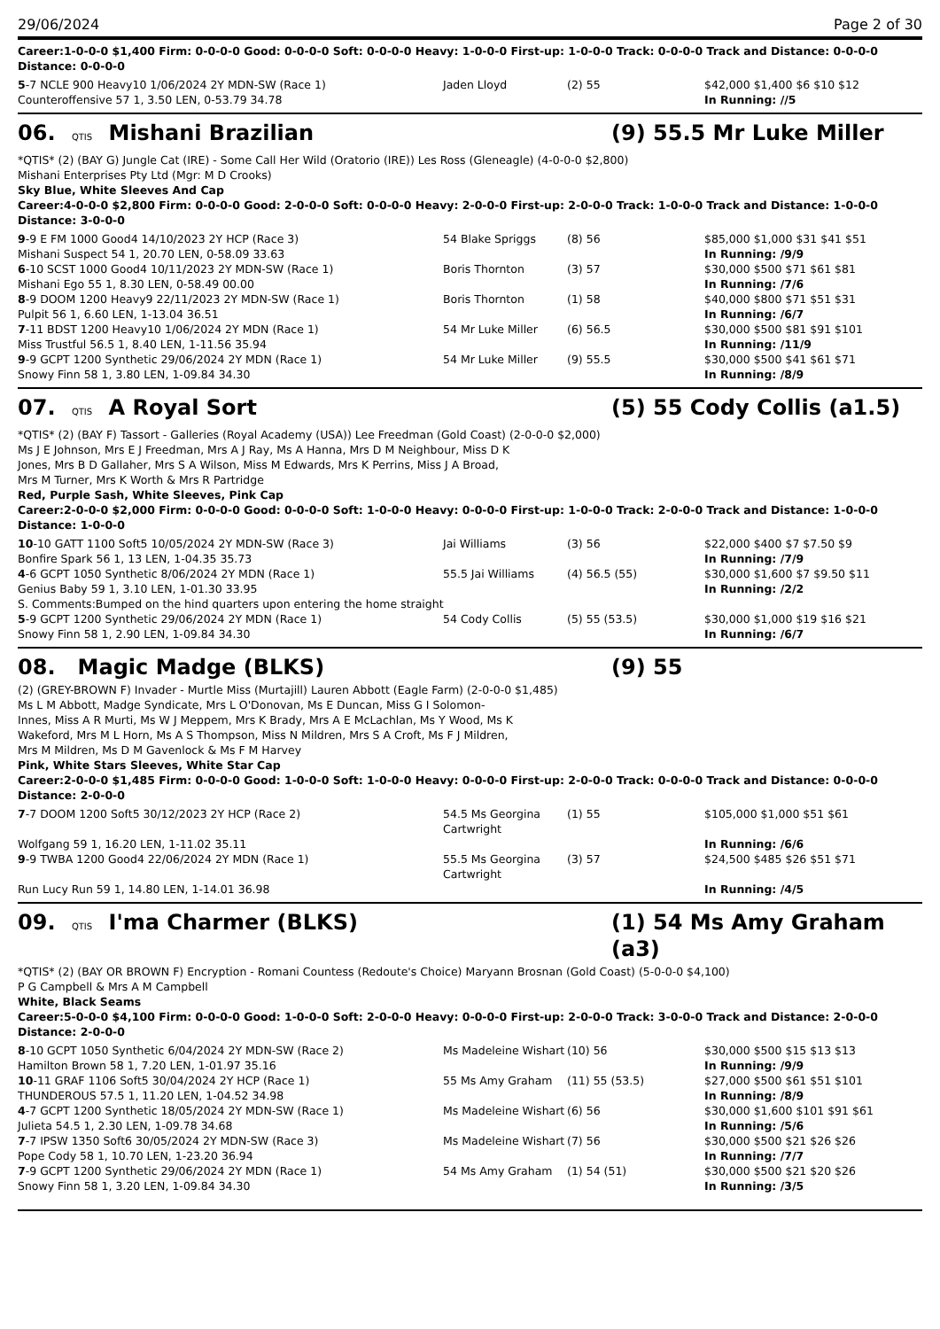29/06/2024 Page 2 of 30
Career:1-0-0-0 $1,400 Firm: 0-0-0-0 Good: 0-0-0-0 Soft: 0-0-0-0 Heavy: 1-0-0-0 First-up: 1-0-0-0 Track: 0-0-0-0 Track and Distance: 0-0-0-0 Distance: 0-0-0-0
| 5 -7 NCLE 900 Heavy10 1/06/2024 2Y MDN-SW (Race 1) | Jaden Lloyd | (2) 55 | $42,000 $1,400 $6 $10 $12 |
| Counteroffensive 57 1, 3.50 LEN, 0-53.79 34.78 | | | In Running: //5 |
06. QTIS Mishani Brazilian (9) 55.5 Mr Luke Miller
*QTIS* (2) (BAY G) Jungle Cat (IRE) - Some Call Her Wild (Oratorio (IRE)) Les Ross (Gleneagle) (4-0-0-0 $2,800)
Mishani Enterprises Pty Ltd (Mgr: M D Crooks)
Sky Blue, White Sleeves And Cap
Career:4-0-0-0 $2,800 Firm: 0-0-0-0 Good: 2-0-0-0 Soft: 0-0-0-0 Heavy: 2-0-0-0 First-up: 2-0-0-0 Track: 1-0-0-0 Track and Distance: 1-0-0-0 Distance: 3-0-0-0
| 9 -9 E FM 1000 Good4 14/10/2023 2Y HCP (Race 3) | 54 Blake Spriggs | (8) 56 | $85,000 $1,000 $31 $41 $51 |
| Mishani Suspect 54 1, 20.70 LEN, 0-58.09 33.63 | | | In Running: /9/9 |
| 6 -10 SCST 1000 Good4 10/11/2023 2Y MDN-SW (Race 1) | Boris Thornton | (3) 57 | $30,000 $500 $71 $61 $81 |
| Mishani Ego 55 1, 8.30 LEN, 0-58.49 00.00 | | | In Running: /7/6 |
| 8 -9 DOOM 1200 Heavy9 22/11/2023 2Y MDN-SW (Race 1) | Boris Thornton | (1) 58 | $40,000 $800 $71 $51 $31 |
| Pulpit 56 1, 6.60 LEN, 1-13.04 36.51 | | | In Running: /6/7 |
| 7 -11 BDST 1200 Heavy10 1/06/2024 2Y MDN (Race 1) | 54 Mr Luke Miller | (6) 56.5 | $30,000 $500 $81 $91 $101 |
| Miss Trustful 56.5 1, 8.40 LEN, 1-11.56 35.94 | | | In Running: /11/9 |
| 9 -9 GCPT 1200 Synthetic 29/06/2024 2Y MDN (Race 1) | 54 Mr Luke Miller | (9) 55.5 | $30,000 $500 $41 $61 $71 |
| Snowy Finn 58 1, 3.80 LEN, 1-09.84 34.30 | | | In Running: /8/9 |
07. QTIS A Royal Sort (5) 55 Cody Collis (a1.5)
*QTIS* (2) (BAY F) Tassort - Galleries (Royal Academy (USA)) Lee Freedman (Gold Coast) (2-0-0-0 $2,000)
Ms J E Johnson, Mrs E J Freedman, Mrs A J Ray, Ms A Hanna, Mrs D M Neighbour, Miss D K Jones, Mrs B D Gallaher, Mrs S A Wilson, Miss M Edwards, Mrs K Perrins, Miss J A Broad, Mrs M Turner, Mrs K Worth & Mrs R Partridge
Red, Purple Sash, White Sleeves, Pink Cap
Career:2-0-0-0 $2,000 Firm: 0-0-0-0 Good: 0-0-0-0 Soft: 1-0-0-0 Heavy: 0-0-0-0 First-up: 1-0-0-0 Track: 2-0-0-0 Track and Distance: 1-0-0-0 Distance: 1-0-0-0
| 10 -10 GATT 1100 Soft5 10/05/2024 2Y MDN-SW (Race 3) | Jai Williams | (3) 56 | $22,000 $400 $7 $7.50 $9 |
| Bonfire Spark 56 1, 13 LEN, 1-04.35 35.73 | | | In Running: /7/9 |
| 4 -6 GCPT 1050 Synthetic 8/06/2024 2Y MDN (Race 1) | 55.5 Jai Williams | (4) 56.5 (55) | $30,000 $1,600 $7 $9.50 $11 |
| Genius Baby 59 1, 3.10 LEN, 1-01.30 33.95 | | | In Running: /2/2 |
| S. Comments:Bumped on the hind quarters upon entering the home straight | | | |
| 5 -9 GCPT 1200 Synthetic 29/06/2024 2Y MDN (Race 1) | 54 Cody Collis | (5) 55 (53.5) | $30,000 $1,000 $19 $16 $21 |
| Snowy Finn 58 1, 2.90 LEN, 1-09.84 34.30 | | | In Running: /6/7 |
08. Magic Madge (BLKS) (9) 55
(2) (GREY-BROWN F) Invader - Murtle Miss (Murtajill) Lauren Abbott (Eagle Farm) (2-0-0-0 $1,485)
Ms L M Abbott, Madge Syndicate, Mrs L O'Donovan, Ms E Duncan, Miss G I Solomon-Innes, Miss A R Murti, Ms W J Meppem, Mrs K Brady, Mrs A E McLachlan, Ms Y Wood, Ms K Wakeford, Mrs M L Horn, Ms A S Thompson, Miss N Mildren, Mrs S A Croft, Ms F J Mildren, Mrs M Mildren, Ms D M Gavenlock & Ms F M Harvey
Pink, White Stars Sleeves, White Star Cap
Career:2-0-0-0 $1,485 Firm: 0-0-0-0 Good: 1-0-0-0 Soft: 1-0-0-0 Heavy: 0-0-0-0 First-up: 2-0-0-0 Track: 0-0-0-0 Track and Distance: 0-0-0-0 Distance: 2-0-0-0
| 7 -7 DOOM 1200 Soft5 30/12/2023 2Y HCP (Race 2) | 54.5 Ms Georgina Cartwright | (1) 55 | $105,000 $1,000 $51 $61 |
| Wolfgang 59 1, 16.20 LEN, 1-11.02 35.11 | | | In Running: /6/6 |
| 9 -9 TWBA 1200 Good4 22/06/2024 2Y MDN (Race 1) | 55.5 Ms Georgina Cartwright | (3) 57 | $24,500 $485 $26 $51 $71 |
| Run Lucy Run 59 1, 14.80 LEN, 1-14.01 36.98 | | | In Running: /4/5 |
09. QTIS I'ma Charmer (BLKS) (1) 54 Ms Amy Graham (a3)
*QTIS* (2) (BAY OR BROWN F) Encryption - Romani Countess (Redoute's Choice) Maryann Brosnan (Gold Coast) (5-0-0-0 $4,100)
P G Campbell & Mrs A M Campbell
White, Black Seams
Career:5-0-0-0 $4,100 Firm: 0-0-0-0 Good: 1-0-0-0 Soft: 2-0-0-0 Heavy: 0-0-0-0 First-up: 2-0-0-0 Track: 3-0-0-0 Track and Distance: 2-0-0-0 Distance: 2-0-0-0
| 8 -10 GCPT 1050 Synthetic 6/04/2024 2Y MDN-SW (Race 2) | Ms Madeleine Wishart | (10) 56 | $30,000 $500 $15 $13 $13 |
| Hamilton Brown 58 1, 7.20 LEN, 1-01.97 35.16 | | | In Running: /9/9 |
| 10 -11 GRAF 1106 Soft5 30/04/2024 2Y HCP (Race 1) | 55 Ms Amy Graham | (11) 55 (53.5) | $27,000 $500 $61 $51 $101 |
| THUNDEROUS 57.5 1, 11.20 LEN, 1-04.52 34.98 | | | In Running: /8/9 |
| 4 -7 GCPT 1200 Synthetic 18/05/2024 2Y MDN-SW (Race 1) | Ms Madeleine Wishart | (6) 56 | $30,000 $1,600 $101 $91 $61 |
| Julieta 54.5 1, 2.30 LEN, 1-09.78 34.68 | | | In Running: /5/6 |
| 7 -7 IPSW 1350 Soft6 30/05/2024 2Y MDN-SW (Race 3) | Ms Madeleine Wishart | (7) 56 | $30,000 $500 $21 $26 $26 |
| Pope Cody 58 1, 10.70 LEN, 1-23.20 36.94 | | | In Running: /7/7 |
| 7 -9 GCPT 1200 Synthetic 29/06/2024 2Y MDN (Race 1) | 54 Ms Amy Graham | (1) 54 (51) | $30,000 $500 $21 $20 $26 |
| Snowy Finn 58 1, 3.20 LEN, 1-09.84 34.30 | | | In Running: /3/5 |